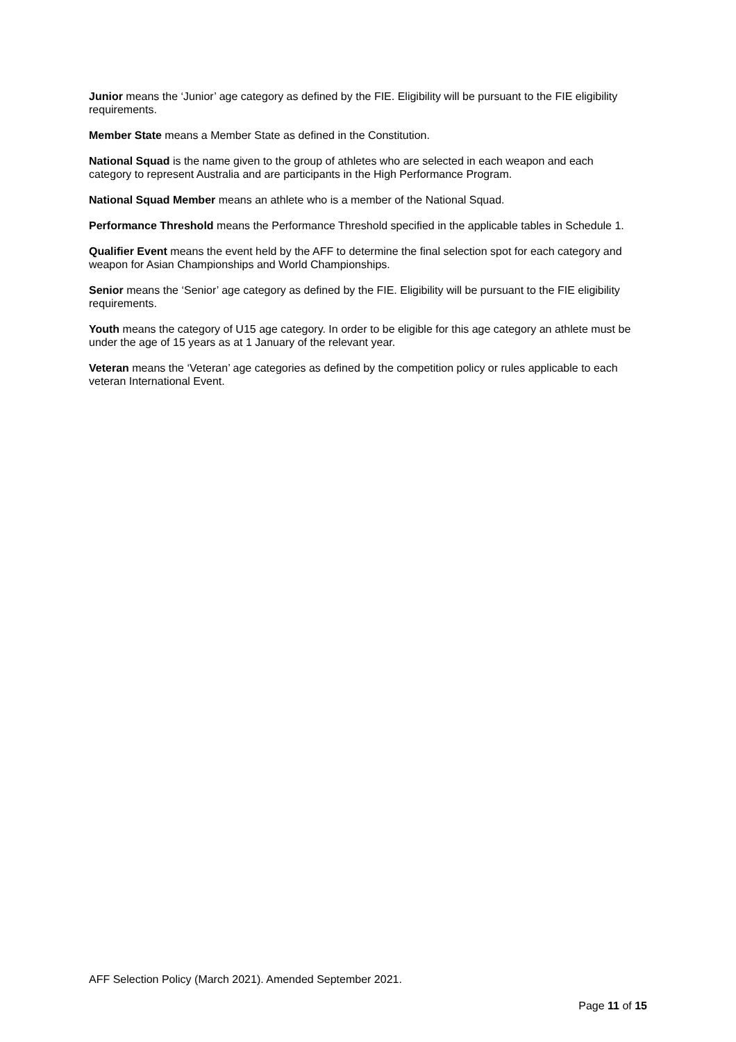Junior means the ‘Junior’ age category as defined by the FIE. Eligibility will be pursuant to the FIE eligibility requirements.
Member State means a Member State as defined in the Constitution.
National Squad is the name given to the group of athletes who are selected in each weapon and each category to represent Australia and are participants in the High Performance Program.
National Squad Member means an athlete who is a member of the National Squad.
Performance Threshold means the Performance Threshold specified in the applicable tables in Schedule 1.
Qualifier Event means the event held by the AFF to determine the final selection spot for each category and weapon for Asian Championships and World Championships.
Senior means the ‘Senior’ age category as defined by the FIE. Eligibility will be pursuant to the FIE eligibility requirements.
Youth means the category of U15 age category. In order to be eligible for this age category an athlete must be under the age of 15 years as at 1 January of the relevant year.
Veteran means the ‘Veteran’ age categories as defined by the competition policy or rules applicable to each veteran International Event.
AFF Selection Policy (March 2021). Amended September 2021.
Page 11 of 15